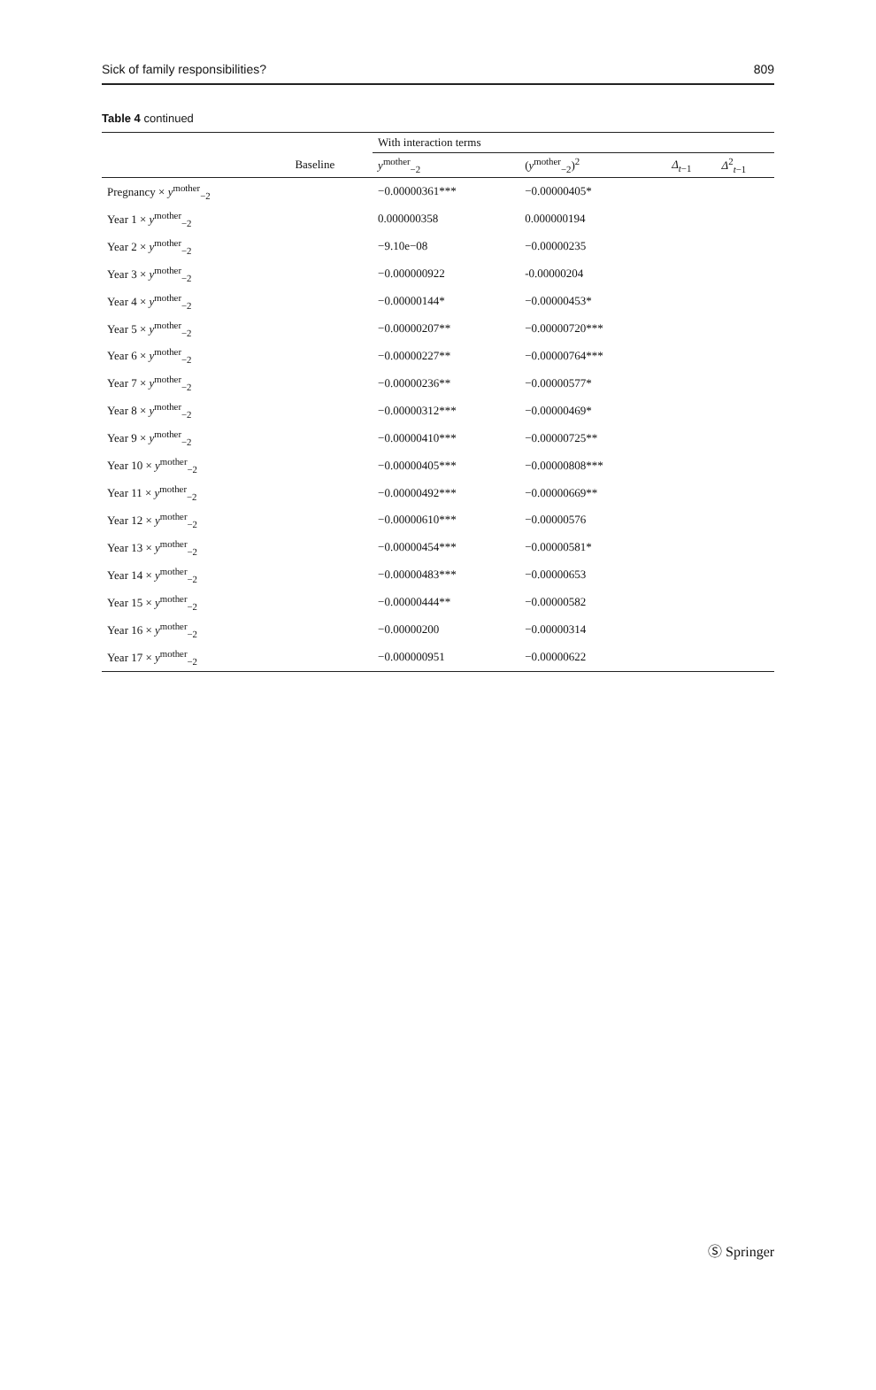Sick of family responsibilities? 809
Table 4 continued
| | | With interaction terms | | | |
| --- | --- | --- | --- | --- | --- |
| | Baseline | y<sup>mother</sup><sub>−2</sub> | ( y<sup>mother</sup><sub>−2</sub>)<sup>2</sup> | Δ<sub>t−1</sub> | Δ<sup>2</sup><sub>t−1</sub> |
| Pregnancy × y<sup>mother</sup><sub>−2</sub> | | −0.00000361*** | −0.00000405* | | |
| Year 1 × y<sup>mother</sup><sub>−2</sub> | | 0.000000358 | 0.000000194 | | |
| Year 2 × y<sup>mother</sup><sub>−2</sub> | | −9.10e−08 | −0.00000235 | | |
| Year 3 × y<sup>mother</sup><sub>−2</sub> | | −0.000000922 | -0.00000204 | | |
| Year 4 × y<sup>mother</sup><sub>−2</sub> | | −0.00000144* | −0.00000453* | | |
| Year 5 × y<sup>mother</sup><sub>−2</sub> | | −0.00000207** | −0.00000720*** | | |
| Year 6 × y<sup>mother</sup><sub>−2</sub> | | −0.00000227** | −0.00000764*** | | |
| Year 7 × y<sup>mother</sup><sub>−2</sub> | | −0.00000236** | −0.00000577* | | |
| Year 8 × y<sup>mother</sup><sub>−2</sub> | | −0.00000312*** | −0.00000469* | | |
| Year 9 × y<sup>mother</sup><sub>−2</sub> | | −0.00000410*** | −0.00000725** | | |
| Year 10 × y<sup>mother</sup><sub>−2</sub> | | −0.00000405*** | −0.00000808*** | | |
| Year 11 × y<sup>mother</sup><sub>−2</sub> | | −0.00000492*** | −0.00000669** | | |
| Year 12 × y<sup>mother</sup><sub>−2</sub> | | −0.00000610*** | −0.00000576 | | |
| Year 13 × y<sup>mother</sup><sub>−2</sub> | | −0.00000454*** | −0.00000581* | | |
| Year 14 × y<sup>mother</sup><sub>−2</sub> | | −0.00000483*** | −0.00000653 | | |
| Year 15 × y<sup>mother</sup><sub>−2</sub> | | −0.00000444** | −0.00000582 | | |
| Year 16 × y<sup>mother</sup><sub>−2</sub> | | −0.00000200 | −0.00000314 | | |
| Year 17 × y<sup>mother</sup><sub>−2</sub> | | −0.000000951 | −0.00000622 | | |
Ⓢ Springer